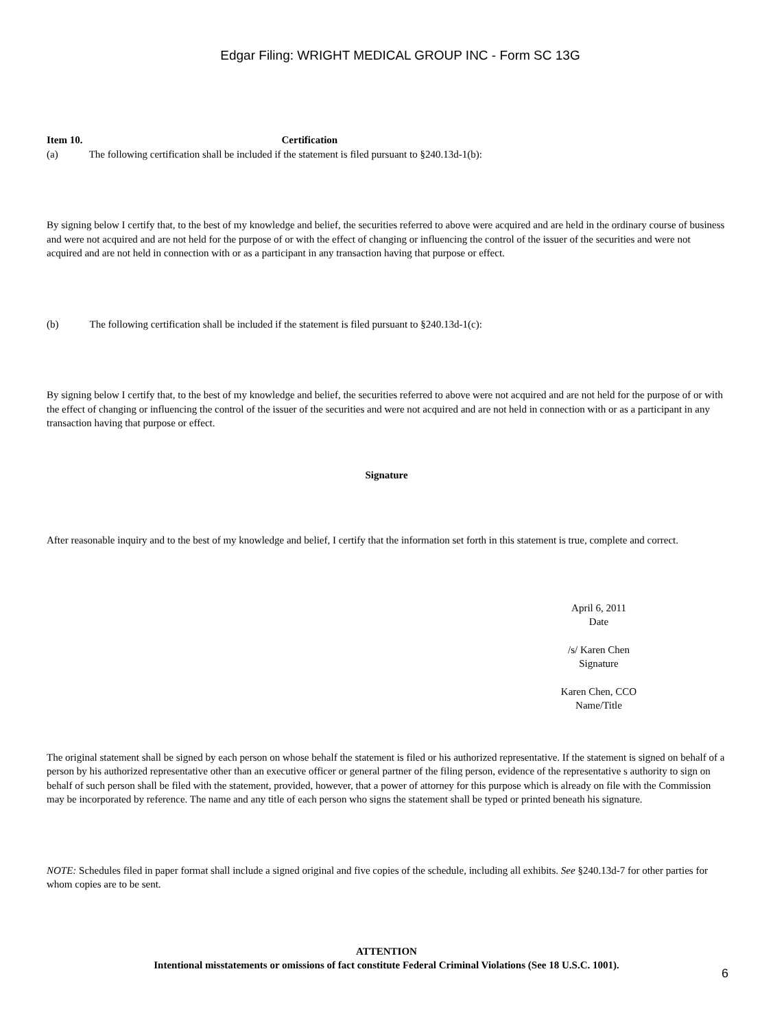Edgar Filing: WRIGHT MEDICAL GROUP INC - Form SC 13G
Item 10. Certification
(a) The following certification shall be included if the statement is filed pursuant to §240.13d-1(b):
By signing below I certify that, to the best of my knowledge and belief, the securities referred to above were acquired and are held in the ordinary course of business and were not acquired and are not held for the purpose of or with the effect of changing or influencing the control of the issuer of the securities and were not acquired and are not held in connection with or as a participant in any transaction having that purpose or effect.
(b) The following certification shall be included if the statement is filed pursuant to §240.13d-1(c):
By signing below I certify that, to the best of my knowledge and belief, the securities referred to above were not acquired and are not held for the purpose of or with the effect of changing or influencing the control of the issuer of the securities and were not acquired and are not held in connection with or as a participant in any transaction having that purpose or effect.
Signature
After reasonable inquiry and to the best of my knowledge and belief, I certify that the information set forth in this statement is true, complete and correct.
April 6, 2011
Date
/s/ Karen Chen
Signature
Karen Chen, CCO
Name/Title
The original statement shall be signed by each person on whose behalf the statement is filed or his authorized representative. If the statement is signed on behalf of a person by his authorized representative other than an executive officer or general partner of the filing person, evidence of the representative s authority to sign on behalf of such person shall be filed with the statement, provided, however, that a power of attorney for this purpose which is already on file with the Commission may be incorporated by reference. The name and any title of each person who signs the statement shall be typed or printed beneath his signature.
NOTE: Schedules filed in paper format shall include a signed original and five copies of the schedule, including all exhibits. See §240.13d-7 for other parties for whom copies are to be sent.
ATTENTION
Intentional misstatements or omissions of fact constitute Federal Criminal Violations (See 18 U.S.C. 1001).
6